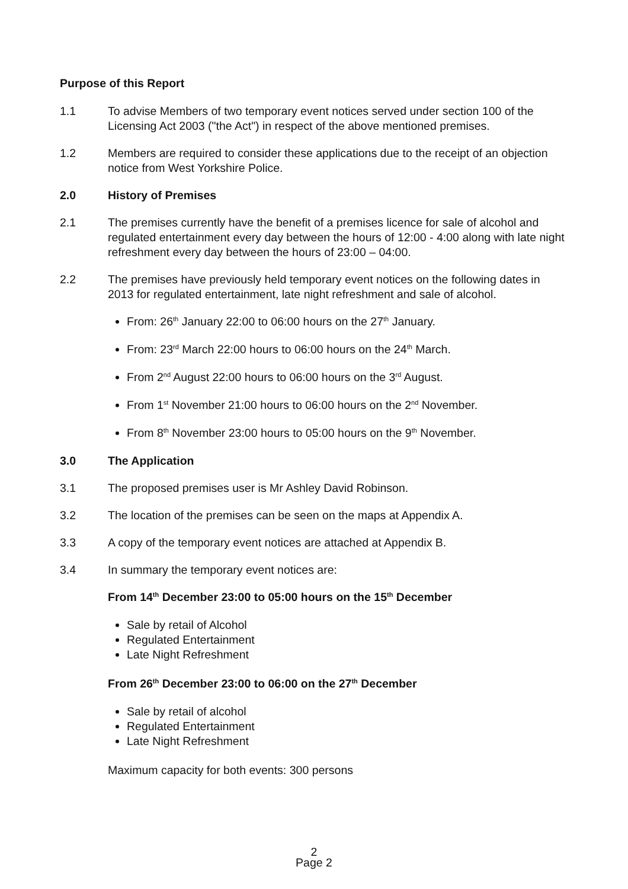Purpose of this Report
1.1 To advise Members of two temporary event notices served under section 100 of the Licensing Act 2003 ("the Act") in respect of the above mentioned premises.
1.2 Members are required to consider these applications due to the receipt of an objection notice from West Yorkshire Police.
2.0 History of Premises
2.1 The premises currently have the benefit of a premises licence for sale of alcohol and regulated entertainment every day between the hours of 12:00 - 4:00 along with late night refreshment every day between the hours of 23:00 – 04:00.
2.2 The premises have previously held temporary event notices on the following dates in 2013 for regulated entertainment, late night refreshment and sale of alcohol.
From: 26<sup>th</sup> January 22:00 to 06:00 hours on the 27<sup>th</sup> January.
From: 23<sup>rd</sup> March 22:00 hours to 06:00 hours on the 24<sup>th</sup> March.
From 2<sup>nd</sup> August 22:00 hours to 06:00 hours on the 3<sup>rd</sup> August.
From 1<sup>st</sup> November 21:00 hours to 06:00 hours on the 2<sup>nd</sup> November.
From 8<sup>th</sup> November 23:00 hours to 05:00 hours on the 9<sup>th</sup> November.
3.0 The Application
3.1 The proposed premises user is Mr Ashley David Robinson.
3.2 The location of the premises can be seen on the maps at Appendix A.
3.3 A copy of the temporary event notices are attached at Appendix B.
3.4 In summary the temporary event notices are:
From 14<sup>th</sup> December 23:00 to 05:00 hours on the 15<sup>th</sup> December
Sale by retail of Alcohol
Regulated Entertainment
Late Night Refreshment
From 26<sup>th</sup> December 23:00 to 06:00 on the 27<sup>th</sup> December
Sale by retail of alcohol
Regulated Entertainment
Late Night Refreshment
Maximum capacity for both events: 300 persons
2
Page 2